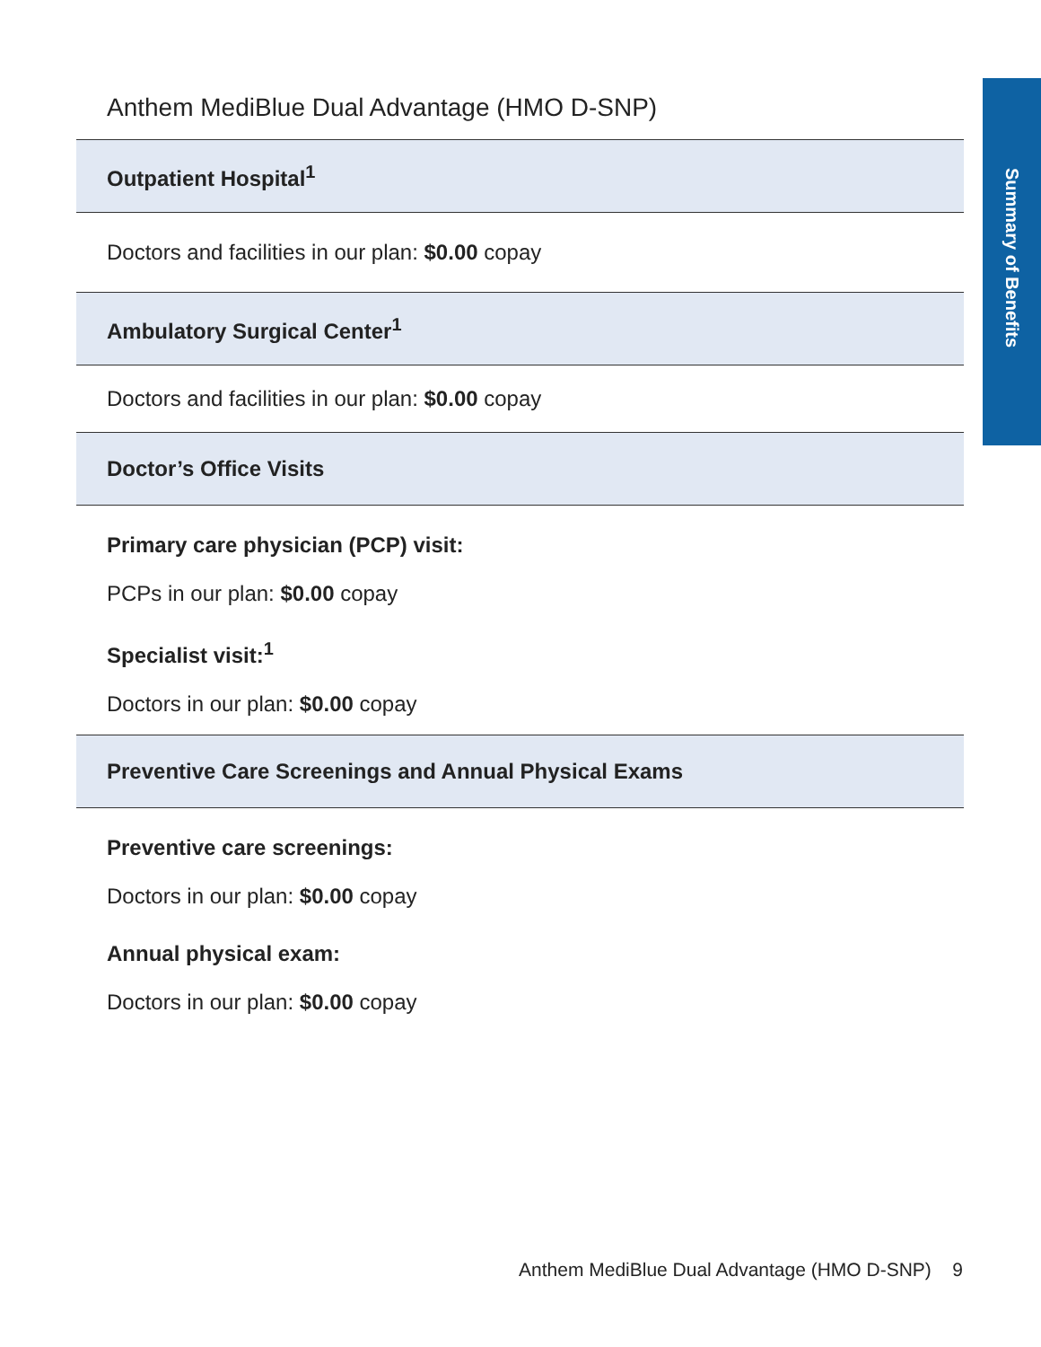Summary of Benefits
Anthem MediBlue Dual Advantage (HMO D-SNP)
| Outpatient Hospital<sup>1</sup> |
| --- |
| Doctors and facilities in our plan: $0.00 copay |
| Ambulatory Surgical Center<sup>1</sup> |
| Doctors and facilities in our plan: $0.00 copay |
| Doctor’s Office Visits |
| Primary care physician (PCP) visit: |
| PCPs in our plan: $0.00 copay |
| Specialist visit:<sup>1</sup> |
| Doctors in our plan: $0.00 copay |
| Preventive Care Screenings and Annual Physical Exams |
| Preventive care screenings: |
| Doctors in our plan: $0.00 copay |
| Annual physical exam: |
| Doctors in our plan: $0.00 copay |
Anthem MediBlue Dual Advantage (HMO D-SNP) 9